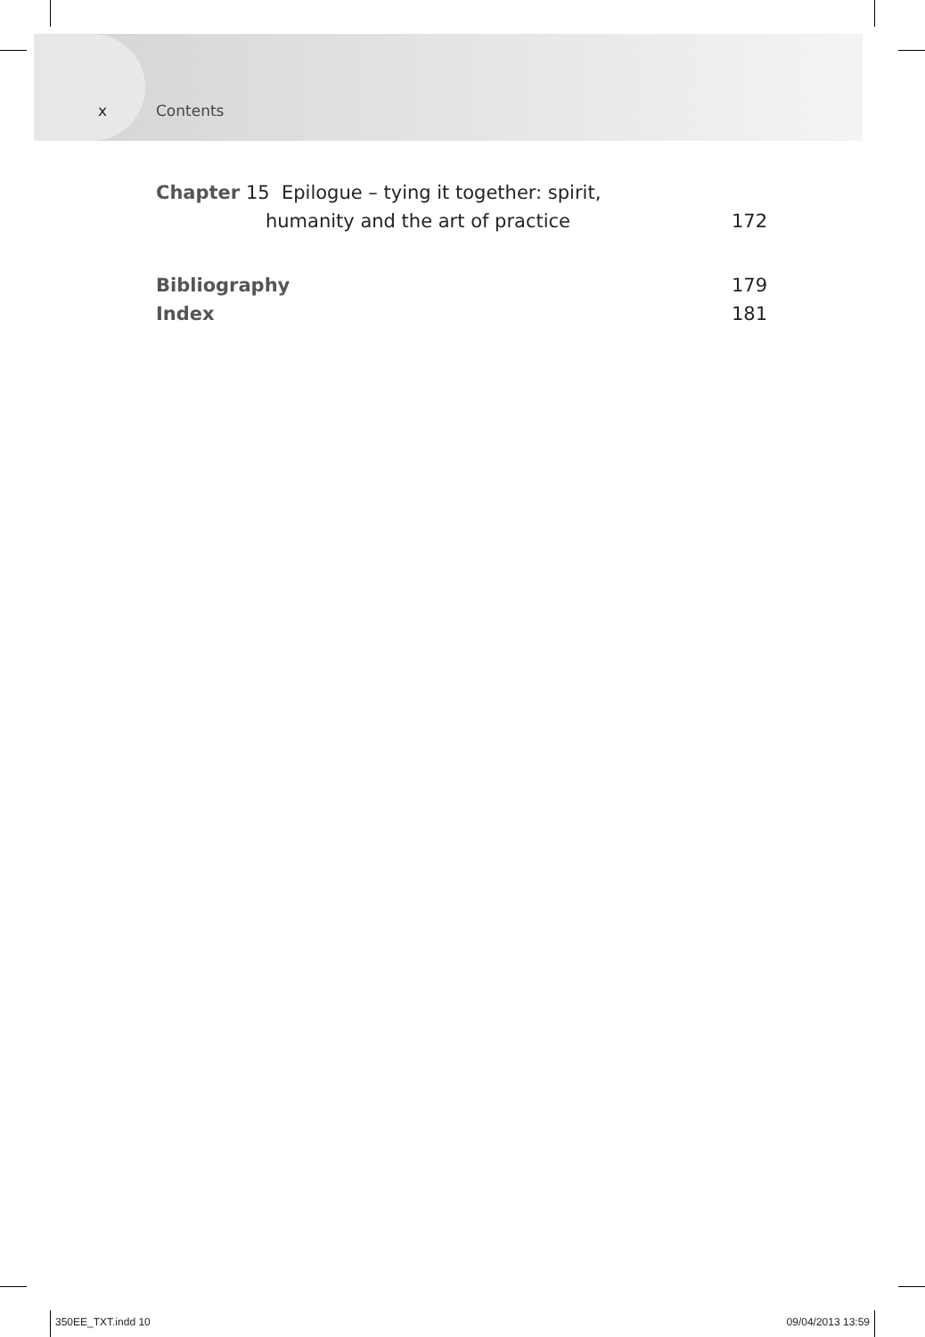x Contents
Chapter 15 Epilogue – tying it together: spirit,
humanity and the art of practice 172
Bibliography 179
Index 181
350EE_TXT.indd 10 09/04/2013 13:59